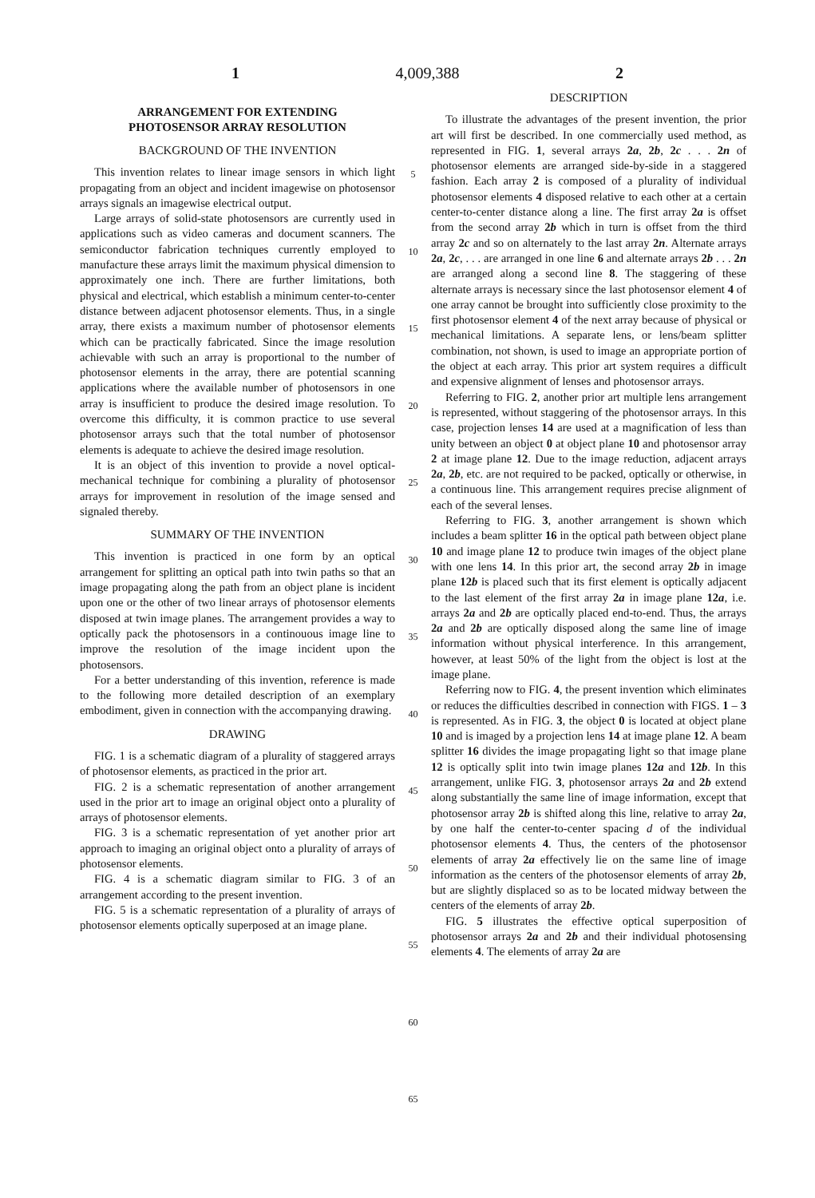1 4,009,388 2
ARRANGEMENT FOR EXTENDING
PHOTOSENSOR ARRAY RESOLUTION
BACKGROUND OF THE INVENTION
This invention relates to linear image sensors in which light propagating from an object and incident imagewise on photosensor arrays signals an imagewise electrical output.
Large arrays of solid-state photosensors are currently used in applications such as video cameras and document scanners. The semiconductor fabrication techniques currently employed to manufacture these arrays limit the maximum physical dimension to approximately one inch. There are further limitations, both physical and electrical, which establish a minimum center-to-center distance between adjacent photosensor elements. Thus, in a single array, there exists a maximum number of photosensor elements which can be practically fabricated. Since the image resolution achievable with such an array is proportional to the number of photosensor elements in the array, there are potential scanning applications where the available number of photosensors in one array is insufficient to produce the desired image resolution. To overcome this difficulty, it is common practice to use several photosensor arrays such that the total number of photosensor elements is adequate to achieve the desired image resolution.
It is an object of this invention to provide a novel optical-mechanical technique for combining a plurality of photosensor arrays for improvement in resolution of the image sensed and signaled thereby.
SUMMARY OF THE INVENTION
This invention is practiced in one form by an optical arrangement for splitting an optical path into twin paths so that an image propagating along the path from an object plane is incident upon one or the other of two linear arrays of photosensor elements disposed at twin image planes. The arrangement provides a way to optically pack the photosensors in a continouous image line to improve the resolution of the image incident upon the photosensors.
For a better understanding of this invention, reference is made to the following more detailed description of an exemplary embodiment, given in connection with the accompanying drawing.
DRAWING
FIG. 1 is a schematic diagram of a plurality of staggered arrays of photosensor elements, as practiced in the prior art.
FIG. 2 is a schematic representation of another arrangement used in the prior art to image an original object onto a plurality of arrays of photosensor elements.
FIG. 3 is a schematic representation of yet another prior art approach to imaging an original object onto a plurality of arrays of photosensor elements.
FIG. 4 is a schematic diagram similar to FIG. 3 of an arrangement according to the present invention.
FIG. 5 is a schematic representation of a plurality of arrays of photosensor elements optically superposed at an image plane.
5
10
15
20
25
30
35
40
45
50
55
60
65
DESCRIPTION
To illustrate the advantages of the present invention, the prior art will first be described. In one commercially used method, as represented in FIG. 1, several arrays 2a, 2b, 2c . . . 2n of photosensor elements are arranged side-by-side in a staggered fashion. Each array 2 is composed of a plurality of individual photosensor elements 4 disposed relative to each other at a certain center-to-center distance along a line. The first array 2a is offset from the second array 2b which in turn is offset from the third array 2c and so on alternately to the last array 2n. Alternate arrays 2a, 2c, . . . are arranged in one line 6 and alternate arrays 2b . . . 2n are arranged along a second line 8. The staggering of these alternate arrays is necessary since the last photosensor element 4 of one array cannot be brought into sufficiently close proximity to the first photosensor element 4 of the next array because of physical or mechanical limitations. A separate lens, or lens/beam splitter combination, not shown, is used to image an appropriate portion of the object at each array. This prior art system requires a difficult and expensive alignment of lenses and photosensor arrays.
Referring to FIG. 2, another prior art multiple lens arrangement is represented, without staggering of the photosensor arrays. In this case, projection lenses 14 are used at a magnification of less than unity between an object 0 at object plane 10 and photosensor array 2 at image plane 12. Due to the image reduction, adjacent arrays 2a, 2b, etc. are not required to be packed, optically or otherwise, in a continuous line. This arrangement requires precise alignment of each of the several lenses.
Referring to FIG. 3, another arrangement is shown which includes a beam splitter 16 in the optical path between object plane 10 and image plane 12 to produce twin images of the object plane with one lens 14. In this prior art, the second array 2b in image plane 12b is placed such that its first element is optically adjacent to the last element of the first array 2a in image plane 12a, i.e. arrays 2a and 2b are optically placed end-to-end. Thus, the arrays 2a and 2b are optically disposed along the same line of image information without physical interference. In this arrangement, however, at least 50% of the light from the object is lost at the image plane.
Referring now to FIG. 4, the present invention which eliminates or reduces the difficulties described in connection with FIGS. 1 – 3 is represented. As in FIG. 3, the object 0 is located at object plane 10 and is imaged by a projection lens 14 at image plane 12. A beam splitter 16 divides the image propagating light so that image plane 12 is optically split into twin image planes 12a and 12b. In this arrangement, unlike FIG. 3, photosensor arrays 2a and 2b extend along substantially the same line of image information, except that photosensor array 2b is shifted along this line, relative to array 2a, by one half the center-to-center spacing d of the individual photosensor elements 4. Thus, the centers of the photosensor elements of array 2a effectively lie on the same line of image information as the centers of the photosensor elements of array 2b, but are slightly displaced so as to be located midway between the centers of the elements of array 2b.
FIG. 5 illustrates the effective optical superposition of photosensor arrays 2a and 2b and their individual photosensing elements 4. The elements of array 2a are